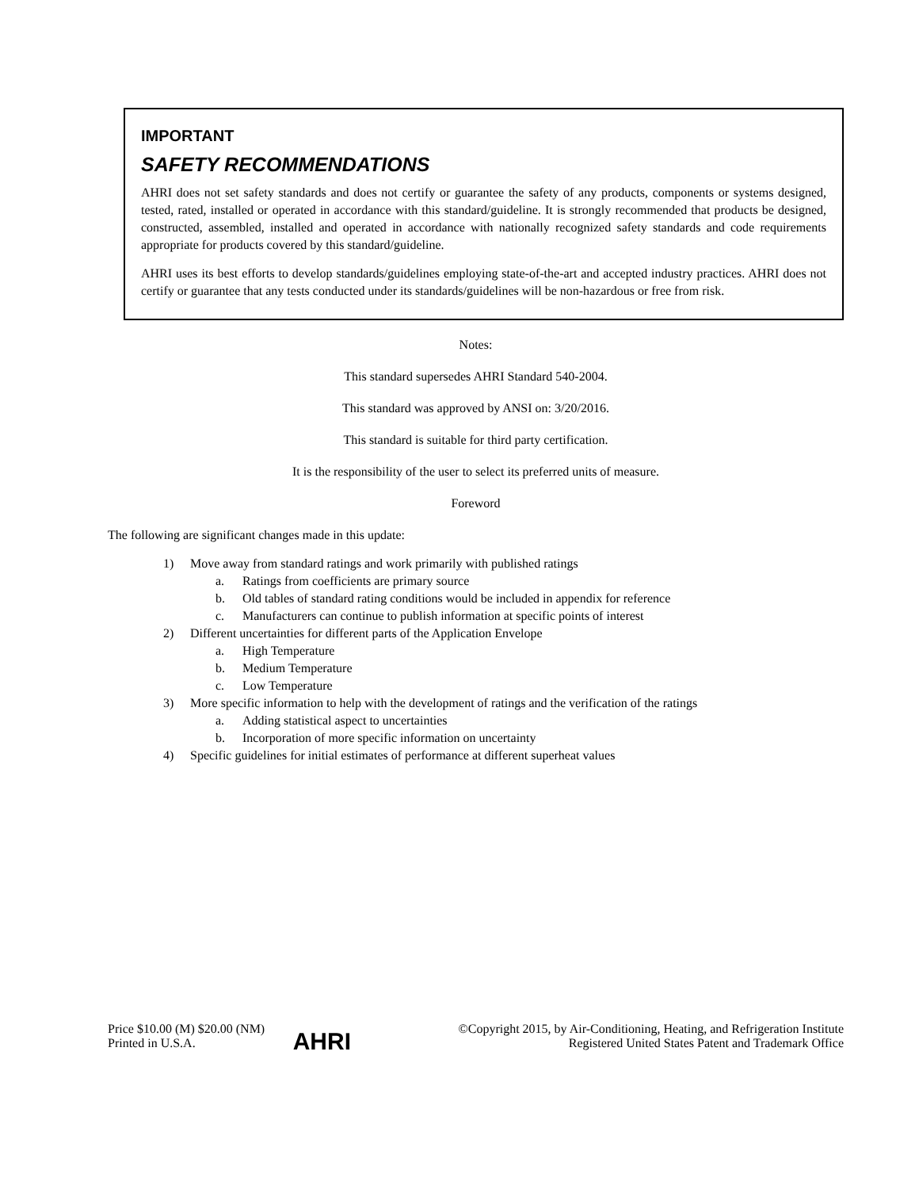IMPORTANT
SAFETY RECOMMENDATIONS
AHRI does not set safety standards and does not certify or guarantee the safety of any products, components or systems designed, tested, rated, installed or operated in accordance with this standard/guideline. It is strongly recommended that products be designed, constructed, assembled, installed and operated in accordance with nationally recognized safety standards and code requirements appropriate for products covered by this standard/guideline.
AHRI uses its best efforts to develop standards/guidelines employing state-of-the-art and accepted industry practices. AHRI does not certify or guarantee that any tests conducted under its standards/guidelines will be non-hazardous or free from risk.
Notes:
This standard supersedes AHRI Standard 540-2004.
This standard was approved by ANSI on: 3/20/2016.
This standard is suitable for third party certification.
It is the responsibility of the user to select its preferred units of measure.
Foreword
The following are significant changes made in this update:
1) Move away from standard ratings and work primarily with published ratings
a. Ratings from coefficients are primary source
b. Old tables of standard rating conditions would be included in appendix for reference
c. Manufacturers can continue to publish information at specific points of interest
2) Different uncertainties for different parts of the Application Envelope
a. High Temperature
b. Medium Temperature
c. Low Temperature
3) More specific information to help with the development of ratings and the verification of the ratings
a. Adding statistical aspect to uncertainties
b. Incorporation of more specific information on uncertainty
4) Specific guidelines for initial estimates of performance at different superheat values
Price $10.00 (M) $20.00 (NM)
Printed in U.S.A.
AHRI
©Copyright 2015, by Air-Conditioning, Heating, and Refrigeration Institute
Registered United States Patent and Trademark Office